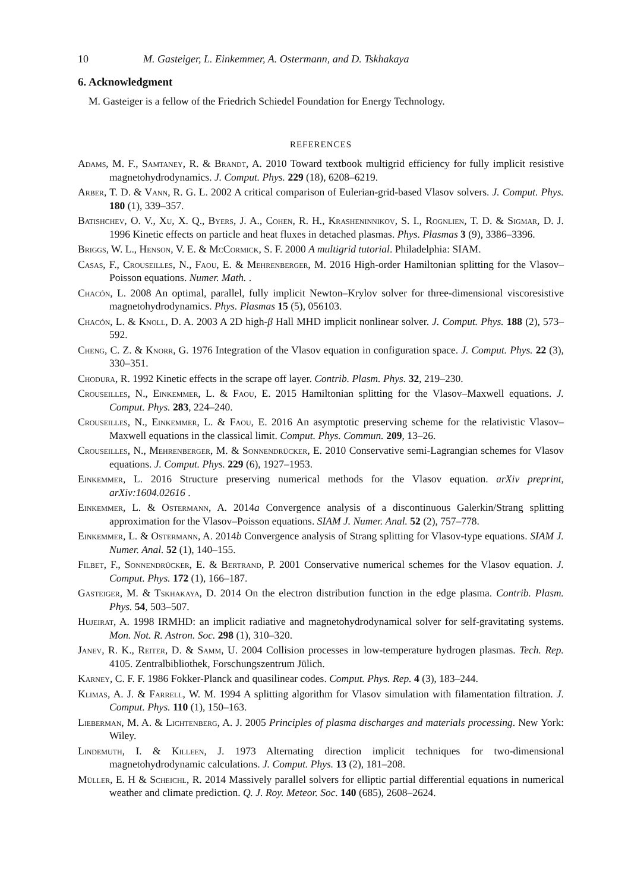10 M. Gasteiger, L. Einkemmer, A. Ostermann, and D. Tskhakaya
6. Acknowledgment
M. Gasteiger is a fellow of the Friedrich Schiedel Foundation for Energy Technology.
REFERENCES
Adams, M. F., Samtaney, R. & Brandt, A. 2010 Toward textbook multigrid efficiency for fully implicit resistive magnetohydrodynamics. J. Comput. Phys. 229 (18), 6208–6219.
Arber, T. D. & Vann, R. G. L. 2002 A critical comparison of Eulerian-grid-based Vlasov solvers. J. Comput. Phys. 180 (1), 339–357.
Batishchev, O. V., Xu, X. Q., Byers, J. A., Cohen, R. H., Krasheninnikov, S. I., Rognlien, T. D. & Sigmar, D. J. 1996 Kinetic effects on particle and heat fluxes in detached plasmas. Phys. Plasmas 3 (9), 3386–3396.
Briggs, W. L., Henson, V. E. & McCormick, S. F. 2000 A multigrid tutorial. Philadelphia: SIAM.
Casas, F., Crouseilles, N., Faou, E. & Mehrenberger, M. 2016 High-order Hamiltonian splitting for the Vlasov–Poisson equations. Numer. Math. .
Chacón, L. 2008 An optimal, parallel, fully implicit Newton–Krylov solver for three-dimensional viscoresistive magnetohydrodynamics. Phys. Plasmas 15 (5), 056103.
Chacón, L. & Knoll, D. A. 2003 A 2D high-β Hall MHD implicit nonlinear solver. J. Comput. Phys. 188 (2), 573–592.
Cheng, C. Z. & Knorr, G. 1976 Integration of the Vlasov equation in configuration space. J. Comput. Phys. 22 (3), 330–351.
Chodura, R. 1992 Kinetic effects in the scrape off layer. Contrib. Plasm. Phys. 32, 219–230.
Crouseilles, N., Einkemmer, L. & Faou, E. 2015 Hamiltonian splitting for the Vlasov–Maxwell equations. J. Comput. Phys. 283, 224–240.
Crouseilles, N., Einkemmer, L. & Faou, E. 2016 An asymptotic preserving scheme for the relativistic Vlasov–Maxwell equations in the classical limit. Comput. Phys. Commun. 209, 13–26.
Crouseilles, N., Mehrenberger, M. & Sonnendrücker, E. 2010 Conservative semi-Lagrangian schemes for Vlasov equations. J. Comput. Phys. 229 (6), 1927–1953.
Einkemmer, L. 2016 Structure preserving numerical methods for the Vlasov equation. arXiv preprint, arXiv:1604.02616 .
Einkemmer, L. & Ostermann, A. 2014a Convergence analysis of a discontinuous Galerkin/Strang splitting approximation for the Vlasov–Poisson equations. SIAM J. Numer. Anal. 52 (2), 757–778.
Einkemmer, L. & Ostermann, A. 2014b Convergence analysis of Strang splitting for Vlasov-type equations. SIAM J. Numer. Anal. 52 (1), 140–155.
Filbet, F., Sonnendrücker, E. & Bertrand, P. 2001 Conservative numerical schemes for the Vlasov equation. J. Comput. Phys. 172 (1), 166–187.
Gasteiger, M. & Tskhakaya, D. 2014 On the electron distribution function in the edge plasma. Contrib. Plasm. Phys. 54, 503–507.
Hujeirat, A. 1998 IRMHD: an implicit radiative and magnetohydrodynamical solver for self-gravitating systems. Mon. Not. R. Astron. Soc. 298 (1), 310–320.
Janev, R. K., Reiter, D. & Samm, U. 2004 Collision processes in low-temperature hydrogen plasmas. Tech. Rep. 4105. Zentralbibliothek, Forschungszentrum Jülich.
Karney, C. F. F. 1986 Fokker-Planck and quasilinear codes. Comput. Phys. Rep. 4 (3), 183–244.
Klimas, A. J. & Farrell, W. M. 1994 A splitting algorithm for Vlasov simulation with filamentation filtration. J. Comput. Phys. 110 (1), 150–163.
Lieberman, M. A. & Lichtenberg, A. J. 2005 Principles of plasma discharges and materials processing. New York: Wiley.
Lindemuth, I. & Killeen, J. 1973 Alternating direction implicit techniques for two-dimensional magnetohydrodynamic calculations. J. Comput. Phys. 13 (2), 181–208.
Müller, E. H & Scheichl, R. 2014 Massively parallel solvers for elliptic partial differential equations in numerical weather and climate prediction. Q. J. Roy. Meteor. Soc. 140 (685), 2608–2624.